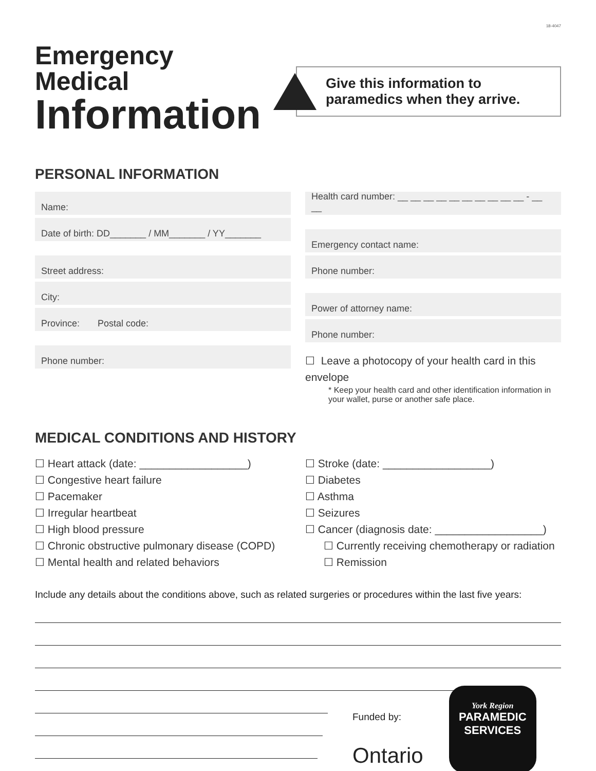18-4047
Emergency Medical
Information
Give this information to paramedics when they arrive.
PERSONAL INFORMATION
Name:
Date of birth: DD_______ / MM_______ / YY_______
Street address:
City:
Province: Postal code:
Phone number:
Health card number: __ __ __ __ __ __ __ __ __ __ - __ __
Emergency contact name:
Phone number:
Power of attorney name:
Phone number:
☐ Leave a photocopy of your health card in this envelope
* Keep your health card and other identification information in your wallet, purse or another safe place.
MEDICAL CONDITIONS AND HISTORY
☐ Heart attack (date: __________________)
☐ Congestive heart failure
☐ Pacemaker
☐ Irregular heartbeat
☐ High blood pressure
☐ Chronic obstructive pulmonary disease (COPD)
☐ Mental health and related behaviors
☐ Stroke (date: __________________)
☐ Diabetes
☐ Asthma
☐ Seizures
☐ Cancer (diagnosis date: __________________)
☐ Currently receiving chemotherapy or radiation
☐ Remission
Include any details about the conditions above, such as related surgeries or procedures within the last five years:
Funded by:
Ontario
York Region
PARAMEDIC
SERVICES